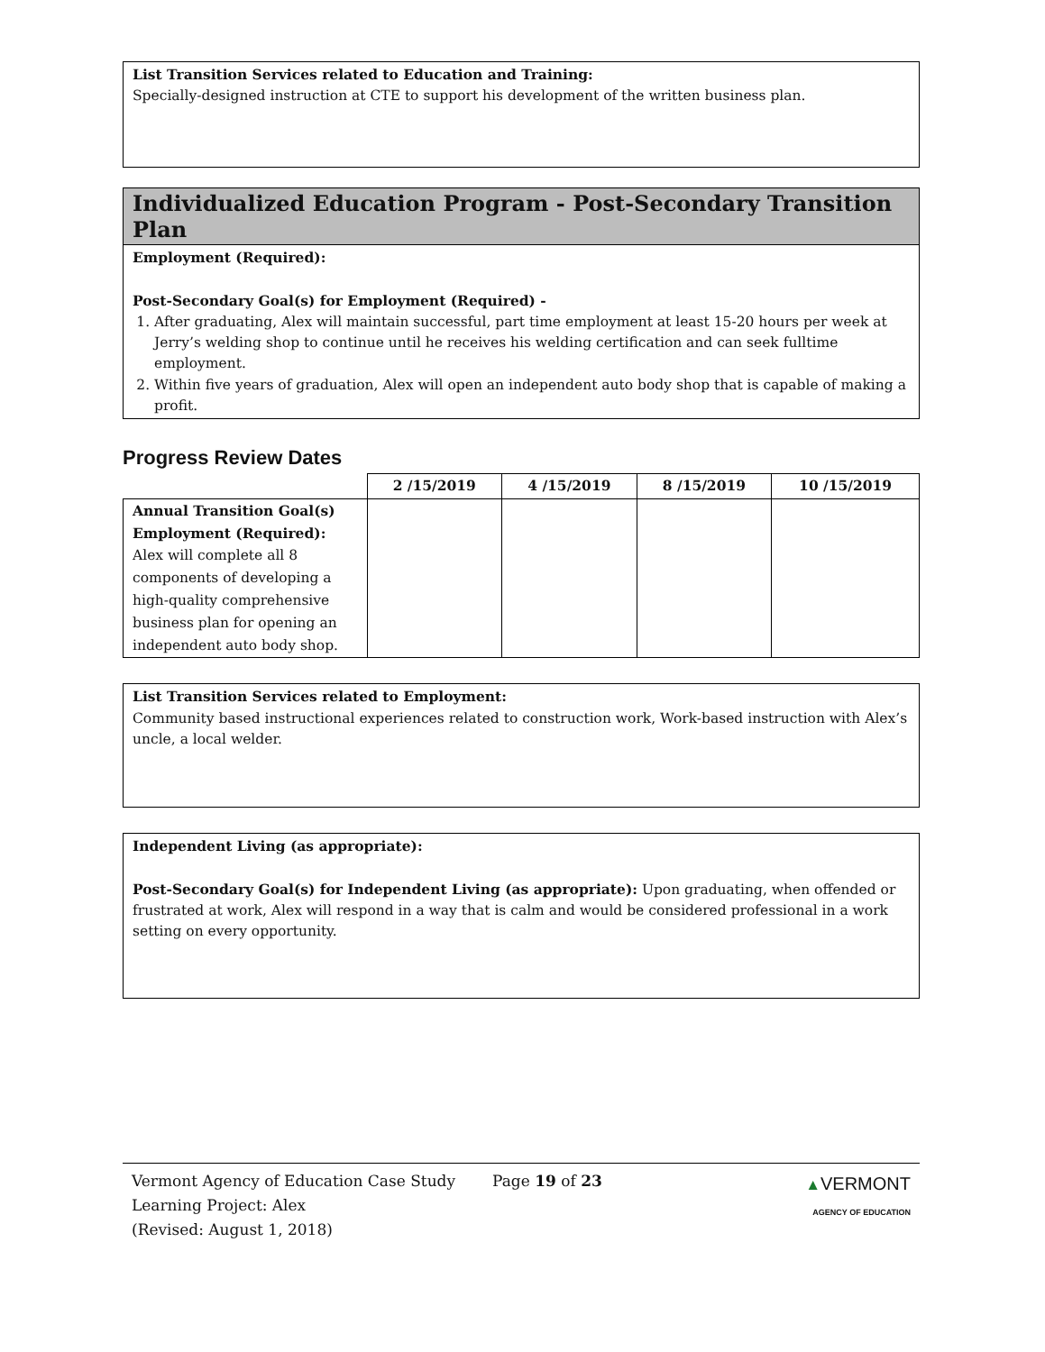List Transition Services related to Education and Training:
Specially-designed instruction at CTE to support his development of the written business plan.
Individualized Education Program - Post-Secondary Transition Plan
Employment (Required):
Post-Secondary Goal(s) for Employment (Required) -
1. After graduating, Alex will maintain successful, part time employment at least 15-20 hours per week at Jerry’s welding shop to continue until he receives his welding certification and can seek fulltime employment.
2. Within five years of graduation, Alex will open an independent auto body shop that is capable of making a profit.
Progress Review Dates
| | 2 /15/2019 | 4 /15/2019 | 8 /15/2019 | 10 /15/2019 |
| --- | --- | --- | --- | --- |
| Annual Transition Goal(s) Employment (Required): Alex will complete all 8 components of developing a high-quality comprehensive business plan for opening an independent auto body shop. | | | | |
List Transition Services related to Employment:
Community based instructional experiences related to construction work, Work-based instruction with Alex’s uncle, a local welder.
Independent Living (as appropriate):
Post-Secondary Goal(s) for Independent Living (as appropriate): Upon graduating, when offended or frustrated at work, Alex will respond in a way that is calm and would be considered professional in a work setting on every opportunity.
Vermont Agency of Education Case Study
Learning Project: Alex
(Revised: August 1, 2018)
Page 19 of 23 ▲VERMONT
AGENCY OF EDUCATION